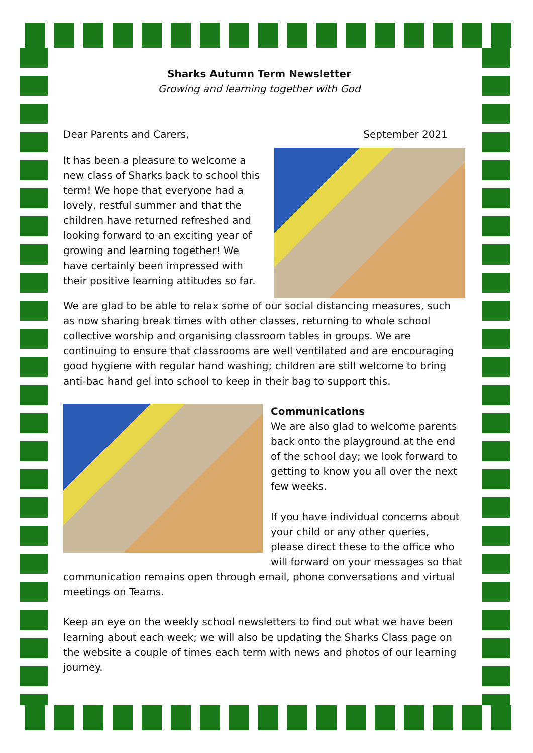Sharks Autumn Term Newsletter
Growing and learning together with God
Dear Parents and Carers, September 2021
It has been a pleasure to welcome a new class of Sharks back to school this term! We hope that everyone had a lovely, restful summer and that the children have returned refreshed and looking forward to an exciting year of growing and learning together! We have certainly been impressed with their positive learning attitudes so far.
We are glad to be able to relax some of our social distancing measures, such as now sharing break times with other classes, returning to whole school collective worship and organising classroom tables in groups. We are continuing to ensure that classrooms are well ventilated and are encouraging good hygiene with regular hand washing; children are still welcome to bring anti-bac hand gel into school to keep in their bag to support this.
Communications
We are also glad to welcome parents back onto the playground at the end of the school day; we look forward to getting to know you all over the next few weeks.
If you have individual concerns about your child or any other queries, please direct these to the office who will forward on your messages so that
communication remains open through email, phone conversations and virtual meetings on Teams.
Keep an eye on the weekly school newsletters to find out what we have been learning about each week; we will also be updating the Sharks Class page on the website a couple of times each term with news and photos of our learning journey.